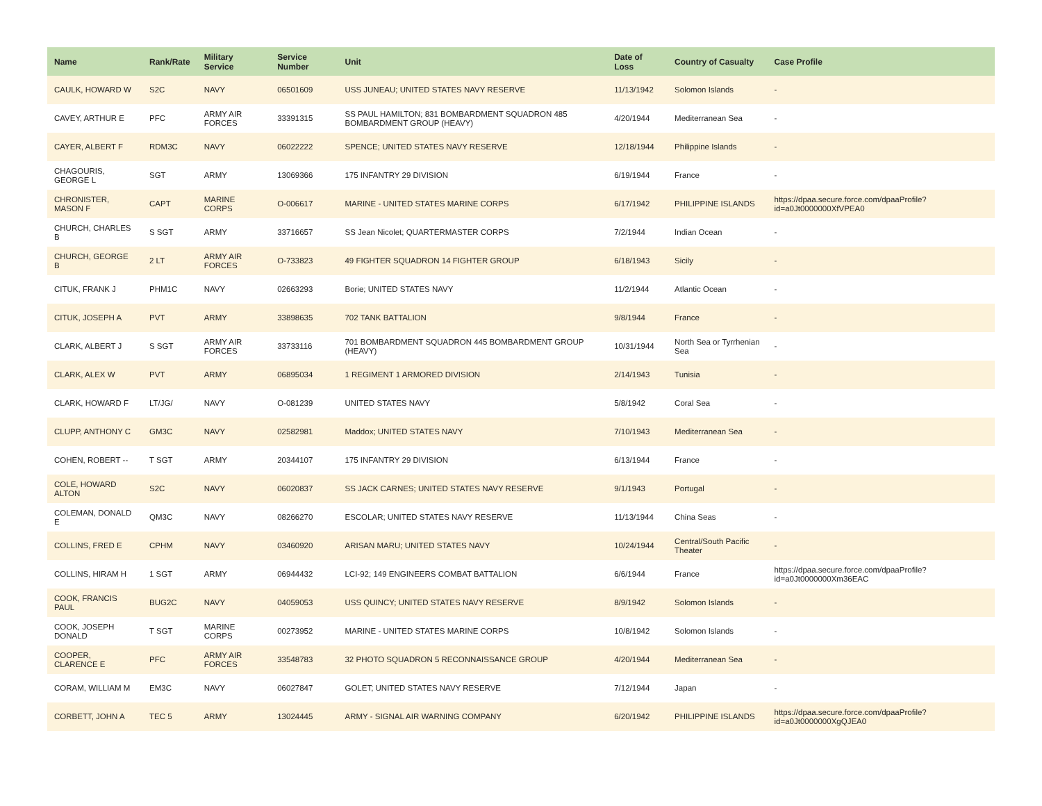| Name | Rank/Rate | Military Service | Service Number | Unit | Date of Loss | Country of Casualty | Case Profile |
| --- | --- | --- | --- | --- | --- | --- | --- |
| CAULK, HOWARD W | S2C | NAVY | 06501609 | USS JUNEAU; UNITED STATES NAVY RESERVE | 11/13/1942 | Solomon Islands | - |
| CAVEY, ARTHUR E | PFC | ARMY AIR FORCES | 33391315 | SS PAUL HAMILTON; 831 BOMBARDMENT SQUADRON 485 BOMBARDMENT GROUP (HEAVY) | 4/20/1944 | Mediterranean Sea | - |
| CAYER, ALBERT F | RDM3C | NAVY | 06022222 | SPENCE; UNITED STATES NAVY RESERVE | 12/18/1944 | Philippine Islands | - |
| CHAGOURIS, GEORGE L | SGT | ARMY | 13069366 | 175 INFANTRY 29 DIVISION | 6/19/1944 | France | - |
| CHRONISTER, MASON F | CAPT | MARINE CORPS | O-006617 | MARINE - UNITED STATES MARINE CORPS | 6/17/1942 | PHILIPPINE ISLANDS | https://dpaa.secure.force.com/dpaaProfile?id=a0Jt0000000XfVPEA0 |
| CHURCH, CHARLES B | S SGT | ARMY | 33716657 | SS Jean Nicolet; QUARTERMASTER CORPS | 7/2/1944 | Indian Ocean | - |
| CHURCH, GEORGE B | 2 LT | ARMY AIR FORCES | O-733823 | 49 FIGHTER SQUADRON 14 FIGHTER GROUP | 6/18/1943 | Sicily | - |
| CITUK, FRANK J | PHM1C | NAVY | 02663293 | Borie; UNITED STATES NAVY | 11/2/1944 | Atlantic Ocean | - |
| CITUK, JOSEPH A | PVT | ARMY | 33898635 | 702 TANK BATTALION | 9/8/1944 | France | - |
| CLARK, ALBERT J | S SGT | ARMY AIR FORCES | 33733116 | 701 BOMBARDMENT SQUADRON 445 BOMBARDMENT GROUP (HEAVY) | 10/31/1944 | North Sea or Tyrrhenian Sea | - |
| CLARK, ALEX W | PVT | ARMY | 06895034 | 1 REGIMENT 1 ARMORED DIVISION | 2/14/1943 | Tunisia | - |
| CLARK, HOWARD F | LT/JG/ | NAVY | O-081239 | UNITED STATES NAVY | 5/8/1942 | Coral Sea | - |
| CLUPP, ANTHONY C | GM3C | NAVY | 02582981 | Maddox; UNITED STATES NAVY | 7/10/1943 | Mediterranean Sea | - |
| COHEN, ROBERT -- | T SGT | ARMY | 20344107 | 175 INFANTRY 29 DIVISION | 6/13/1944 | France | - |
| COLE, HOWARD ALTON | S2C | NAVY | 06020837 | SS JACK CARNES; UNITED STATES NAVY RESERVE | 9/1/1943 | Portugal | - |
| COLEMAN, DONALD E | QM3C | NAVY | 08266270 | ESCOLAR; UNITED STATES NAVY RESERVE | 11/13/1944 | China Seas | - |
| COLLINS, FRED E | CPHM | NAVY | 03460920 | ARISAN MARU; UNITED STATES NAVY | 10/24/1944 | Central/South Pacific Theater | - |
| COLLINS, HIRAM H | 1 SGT | ARMY | 06944432 | LCI-92; 149 ENGINEERS COMBAT BATTALION | 6/6/1944 | France | https://dpaa.secure.force.com/dpaaProfile?id=a0Jt0000000Xm36EAC |
| COOK, FRANCIS PAUL | BUG2C | NAVY | 04059053 | USS QUINCY; UNITED STATES NAVY RESERVE | 8/9/1942 | Solomon Islands | - |
| COOK, JOSEPH DONALD | T SGT | MARINE CORPS | 00273952 | MARINE - UNITED STATES MARINE CORPS | 10/8/1942 | Solomon Islands | - |
| COOPER, CLARENCE E | PFC | ARMY AIR FORCES | 33548783 | 32 PHOTO SQUADRON 5 RECONNAISSANCE GROUP | 4/20/1944 | Mediterranean Sea | - |
| CORAM, WILLIAM M | EM3C | NAVY | 06027847 | GOLET; UNITED STATES NAVY RESERVE | 7/12/1944 | Japan | - |
| CORBETT, JOHN A | TEC 5 | ARMY | 13024445 | ARMY - SIGNAL AIR WARNING COMPANY | 6/20/1942 | PHILIPPINE ISLANDS | https://dpaa.secure.force.com/dpaaProfile?id=a0Jt0000000XgQJEA0 |